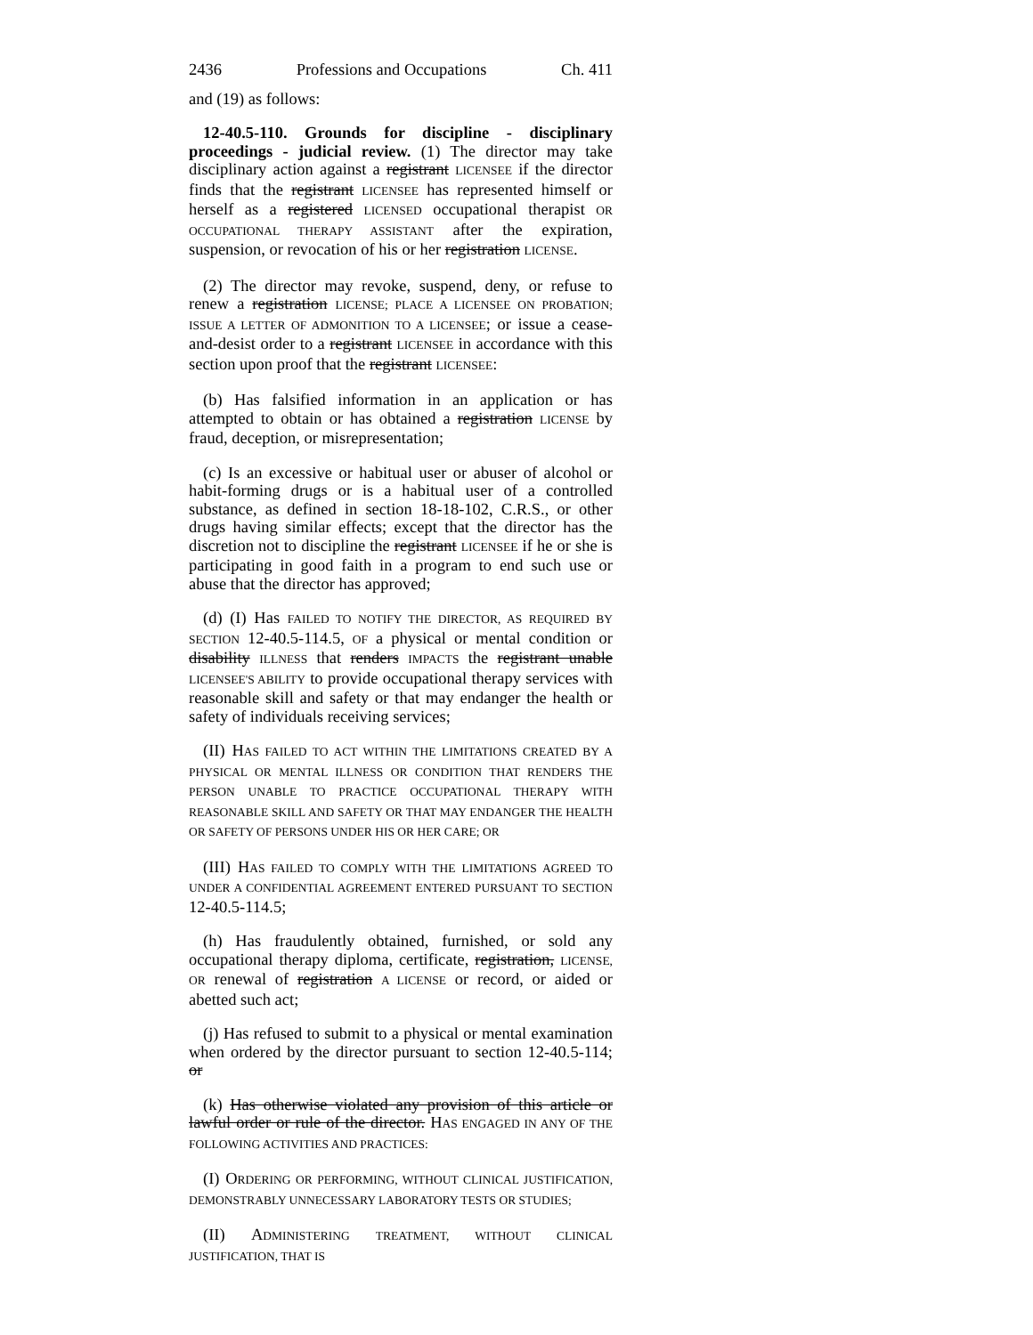2436 Professions and Occupations Ch. 411
and (19) as follows:
12-40.5-110. Grounds for discipline - disciplinary proceedings - judicial review. (1) The director may take disciplinary action against a registrant LICENSEE if the director finds that the registrant LICENSEE has represented himself or herself as a registered LICENSED occupational therapist OR OCCUPATIONAL THERAPY ASSISTANT after the expiration, suspension, or revocation of his or her registration LICENSE.
(2) The director may revoke, suspend, deny, or refuse to renew a registration LICENSE; PLACE A LICENSEE ON PROBATION; ISSUE A LETTER OF ADMONITION TO A LICENSEE; or issue a cease-and-desist order to a registrant LICENSEE in accordance with this section upon proof that the registrant LICENSEE:
(b) Has falsified information in an application or has attempted to obtain or has obtained a registration LICENSE by fraud, deception, or misrepresentation;
(c) Is an excessive or habitual user or abuser of alcohol or habit-forming drugs or is a habitual user of a controlled substance, as defined in section 18-18-102, C.R.S., or other drugs having similar effects; except that the director has the discretion not to discipline the registrant LICENSEE if he or she is participating in good faith in a program to end such use or abuse that the director has approved;
(d) (I) Has FAILED TO NOTIFY THE DIRECTOR, AS REQUIRED BY SECTION 12-40.5-114.5, OF a physical or mental condition or disability ILLNESS that renders IMPACTS the registrant unable LICENSEE'S ABILITY to provide occupational therapy services with reasonable skill and safety or that may endanger the health or safety of individuals receiving services;
(II) HAS FAILED TO ACT WITHIN THE LIMITATIONS CREATED BY A PHYSICAL OR MENTAL ILLNESS OR CONDITION THAT RENDERS THE PERSON UNABLE TO PRACTICE OCCUPATIONAL THERAPY WITH REASONABLE SKILL AND SAFETY OR THAT MAY ENDANGER THE HEALTH OR SAFETY OF PERSONS UNDER HIS OR HER CARE; OR
(III) HAS FAILED TO COMPLY WITH THE LIMITATIONS AGREED TO UNDER A CONFIDENTIAL AGREEMENT ENTERED PURSUANT TO SECTION 12-40.5-114.5;
(h) Has fraudulently obtained, furnished, or sold any occupational therapy diploma, certificate, registration, LICENSE, OR renewal of registration A LICENSE or record, or aided or abetted such act;
(j) Has refused to submit to a physical or mental examination when ordered by the director pursuant to section 12-40.5-114; or
(k) Has otherwise violated any provision of this article or lawful order or rule of the director. HAS ENGAGED IN ANY OF THE FOLLOWING ACTIVITIES AND PRACTICES:
(I) ORDERING OR PERFORMING, WITHOUT CLINICAL JUSTIFICATION, DEMONSTRABLY UNNECESSARY LABORATORY TESTS OR STUDIES;
(II) ADMINISTERING TREATMENT, WITHOUT CLINICAL JUSTIFICATION, THAT IS